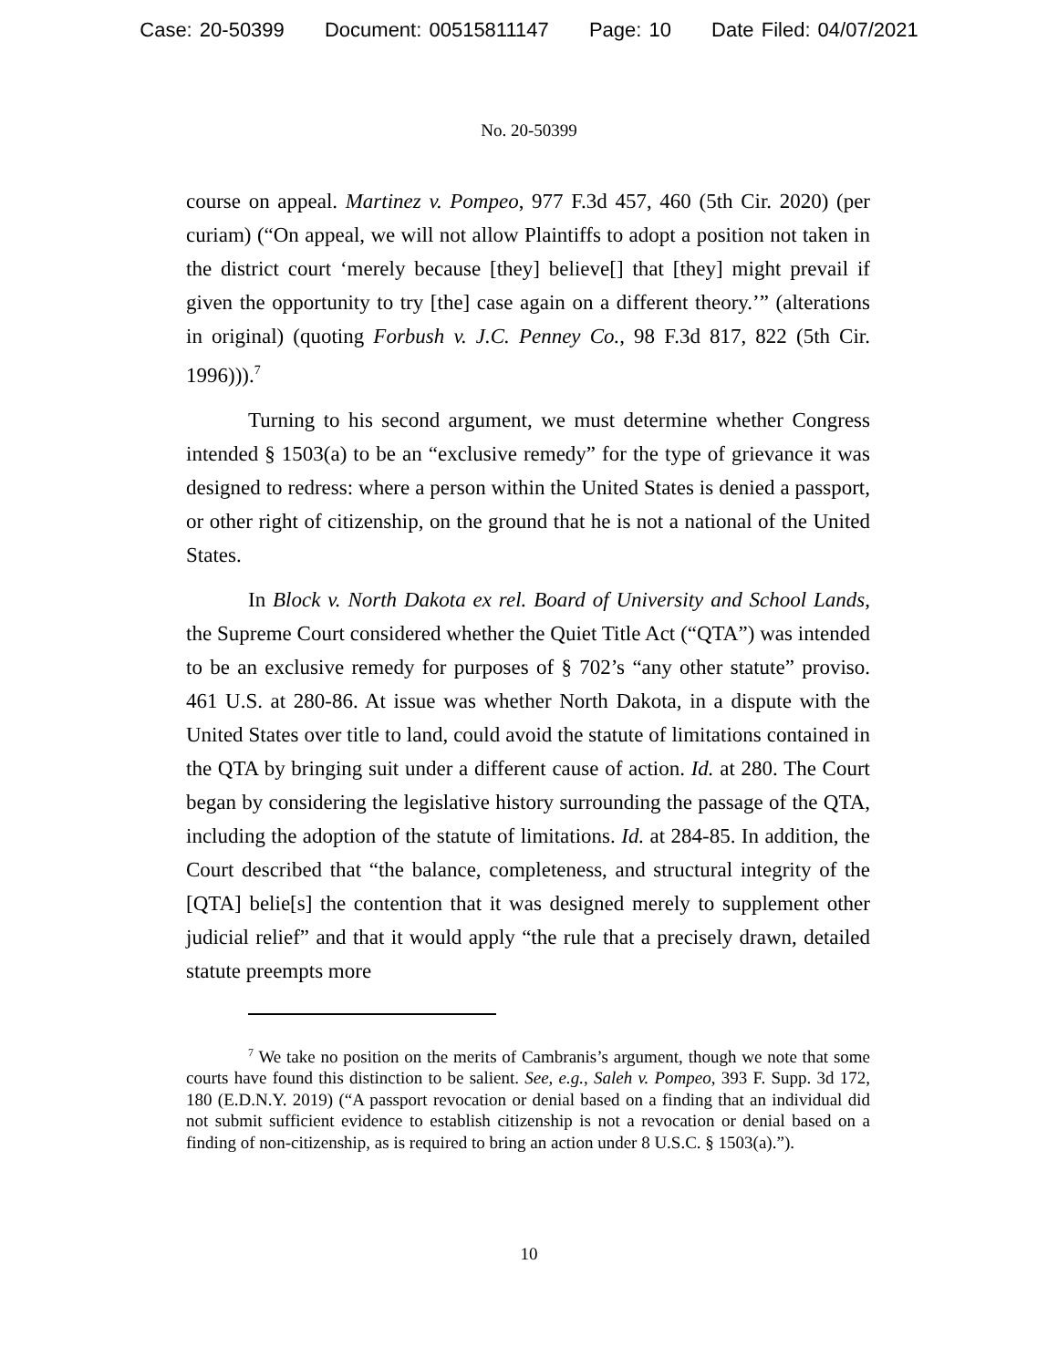Case: 20-50399 Document: 00515811147 Page: 10 Date Filed: 04/07/2021
No. 20-50399
course on appeal. Martinez v. Pompeo, 977 F.3d 457, 460 (5th Cir. 2020) (per curiam) (“On appeal, we will not allow Plaintiffs to adopt a position not taken in the district court ‘merely because [they] believe[] that [they] might prevail if given the opportunity to try [the] case again on a different theory.’” (alterations in original) (quoting Forbush v. J.C. Penney Co., 98 F.3d 817, 822 (5th Cir. 1996))).<sup>7</sup>
Turning to his second argument, we must determine whether Congress intended § 1503(a) to be an “exclusive remedy” for the type of grievance it was designed to redress: where a person within the United States is denied a passport, or other right of citizenship, on the ground that he is not a national of the United States.
In Block v. North Dakota ex rel. Board of University and School Lands, the Supreme Court considered whether the Quiet Title Act (“QTA”) was intended to be an exclusive remedy for purposes of § 702’s “any other statute” proviso. 461 U.S. at 280-86. At issue was whether North Dakota, in a dispute with the United States over title to land, could avoid the statute of limitations contained in the QTA by bringing suit under a different cause of action. Id. at 280. The Court began by considering the legislative history surrounding the passage of the QTA, including the adoption of the statute of limitations. Id. at 284-85. In addition, the Court described that “the balance, completeness, and structural integrity of the [QTA] belie[s] the contention that it was designed merely to supplement other judicial relief” and that it would apply “the rule that a precisely drawn, detailed statute preempts more
<sup>7</sup> We take no position on the merits of Cambranis’s argument, though we note that some courts have found this distinction to be salient. See, e.g., Saleh v. Pompeo, 393 F. Supp. 3d 172, 180 (E.D.N.Y. 2019) (“A passport revocation or denial based on a finding that an individual did not submit sufficient evidence to establish citizenship is not a revocation or denial based on a finding of non-citizenship, as is required to bring an action under 8 U.S.C. § 1503(a).”).
10